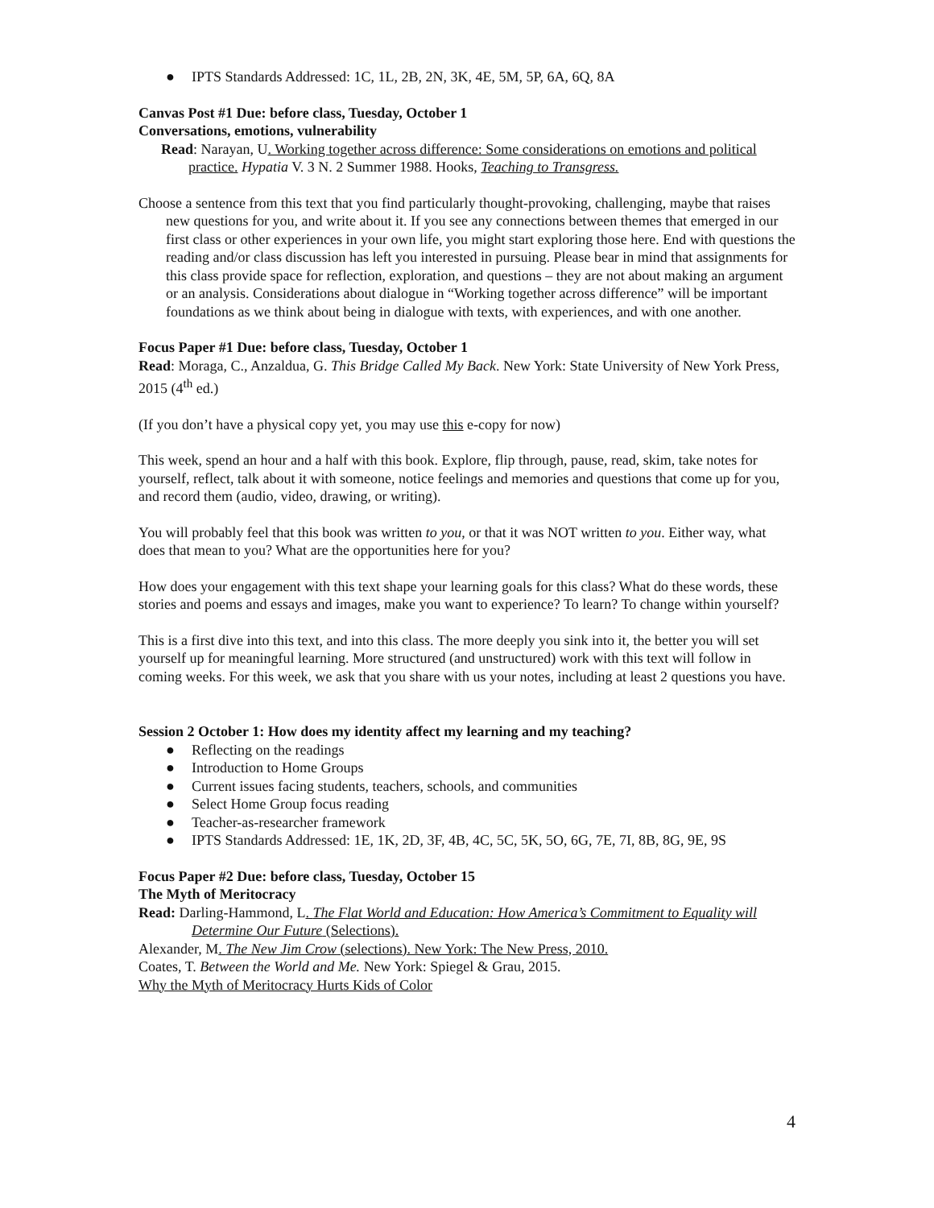● IPTS Standards Addressed: 1C, 1L, 2B, 2N, 3K, 4E, 5M, 5P, 6A, 6Q, 8A
Canvas Post #1 Due: before class, Tuesday, October 1
Conversations, emotions, vulnerability
Read: Narayan, U. Working together across difference: Some considerations on emotions and political practice. Hypatia V. 3 N. 2 Summer 1988. Hooks, Teaching to Transgress.
Choose a sentence from this text that you find particularly thought-provoking, challenging, maybe that raises new questions for you, and write about it. If you see any connections between themes that emerged in our first class or other experiences in your own life, you might start exploring those here. End with questions the reading and/or class discussion has left you interested in pursuing. Please bear in mind that assignments for this class provide space for reflection, exploration, and questions – they are not about making an argument or an analysis. Considerations about dialogue in “Working together across difference” will be important foundations as we think about being in dialogue with texts, with experiences, and with one another.
Focus Paper #1 Due: before class, Tuesday, October 1
Read: Moraga, C., Anzaldua, G. This Bridge Called My Back. New York: State University of New York Press, 2015 (4<sup>th</sup> ed.)
(If you don’t have a physical copy yet, you may use this e-copy for now)
This week, spend an hour and a half with this book. Explore, flip through, pause, read, skim, take notes for yourself, reflect, talk about it with someone, notice feelings and memories and questions that come up for you, and record them (audio, video, drawing, or writing).
You will probably feel that this book was written to you, or that it was NOT written to you. Either way, what does that mean to you? What are the opportunities here for you?
How does your engagement with this text shape your learning goals for this class? What do these words, these stories and poems and essays and images, make you want to experience? To learn? To change within yourself?
This is a first dive into this text, and into this class. The more deeply you sink into it, the better you will set yourself up for meaningful learning. More structured (and unstructured) work with this text will follow in coming weeks. For this week, we ask that you share with us your notes, including at least 2 questions you have.
Session 2 October 1: How does my identity affect my learning and my teaching?
● Reflecting on the readings
● Introduction to Home Groups
● Current issues facing students, teachers, schools, and communities
● Select Home Group focus reading
● Teacher-as-researcher framework
● IPTS Standards Addressed: 1E, 1K, 2D, 3F, 4B, 4C, 5C, 5K, 5O, 6G, 7E, 7I, 8B, 8G, 9E, 9S
Focus Paper #2 Due: before class, Tuesday, October 15
The Myth of Meritocracy
Read: Darling-Hammond, L. The Flat World and Education: How America’s Commitment to Equality will Determine Our Future (Selections).
Alexander, M. The New Jim Crow (selections). New York: The New Press, 2010.
Coates, T. Between the World and Me. New York: Spiegel & Grau, 2015.
Why the Myth of Meritocracy Hurts Kids of Color
4